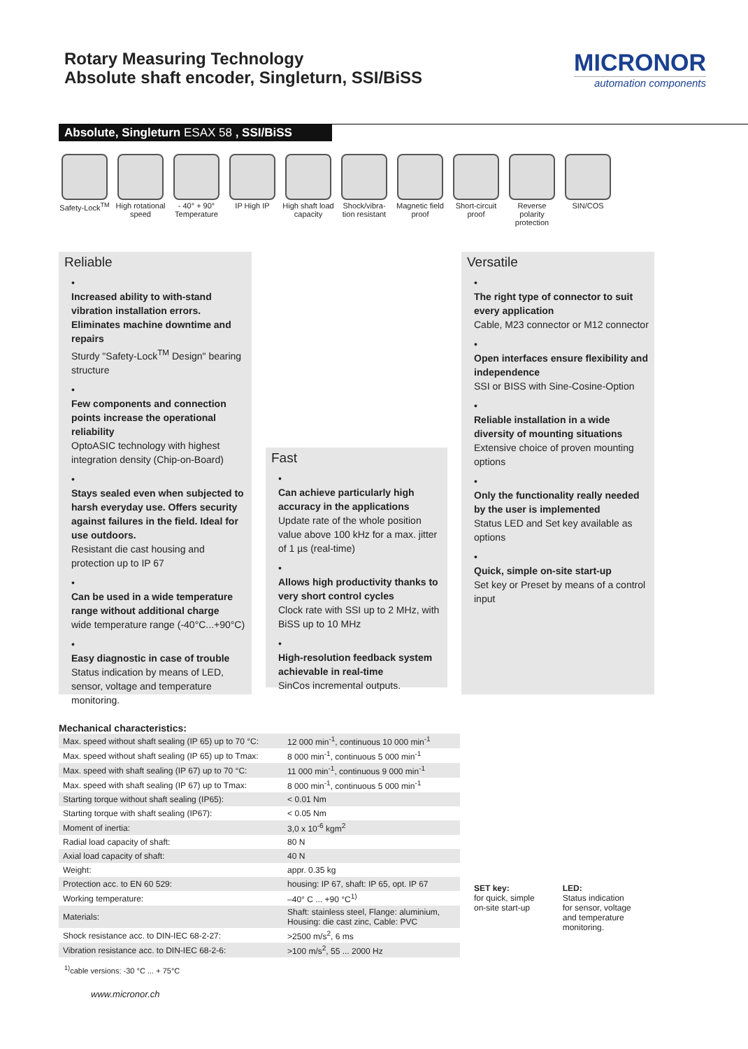Rotary Measuring Technology
Absolute shaft encoder, Singleturn, SSI/BiSS
MICRONOR
automation components
Absolute, Singleturn ESAX 58 , SSI/BiSS
Safety-Lock<sup>TM</sup>
High rotational speed
- 40° + 90° Temperature
IP High IP High shaft load capacity
Shock/vibra-tion resistant
Magnetic field proof
Short-circuit proof
Reverse polarity protection
SIN/COS
Reliable
•
Increased ability to with-stand vibration installation errors. Eliminates machine downtime and repairs
Sturdy "Safety-Lock<sup>TM</sup> Design" bearing structure
•
Few components and connection points increase the operational reliability
OptoASIC technology with highest integration density (Chip-on-Board)
•
Stays sealed even when subjected to harsh everyday use. Offers security against failures in the field. Ideal for use outdoors.
Resistant die cast housing and protection up to IP 67
•
Can be used in a wide temperature range without additional charge
wide temperature range (-40°C...+90°C)
•
Easy diagnostic in case of trouble
Status indication by means of LED, sensor, voltage and temperature monitoring.
Fast
•
Can achieve particularly high accuracy in the applications
Update rate of the whole position value above 100 kHz for a max. jitter of 1 µs (real-time)
•
Allows high productivity thanks to very short control cycles
Clock rate with SSI up to 2 MHz, with BiSS up to 10 MHz
•
High-resolution feedback system achievable in real-time
SinCos incremental outputs.
Versatile
•
The right type of connector to suit every application
Cable, M23 connector or M12 connector
•
Open interfaces ensure flexibility and independence
SSI or BISS with Sine-Cosine-Option
•
Reliable installation in a wide diversity of mounting situations
Extensive choice of proven mounting options
•
Only the functionality really needed by the user is implemented
Status LED and Set key available as options
•
Quick, simple on-site start-up
Set key or Preset by means of a control input
Mechanical characteristics:
| Max. speed without shaft sealing (IP 65) up to 70 °C: | 12 000 min<sup>-1</sup>, continuous 10 000 min<sup>-1</sup> |
| Max. speed without shaft sealing (IP 65) up to Tmax: | 8 000 min<sup>-1</sup>, continuous 5 000 min<sup>-1</sup> |
| Max. speed with shaft sealing (IP 67) up to 70 °C: | 11 000 min<sup>-1</sup>, continuous 9 000 min<sup>-1</sup> |
| Max. speed with shaft sealing (IP 67) up to Tmax: | 8 000 min<sup>-1</sup>, continuous 5 000 min<sup>-1</sup> |
| Starting torque without shaft sealing (IP65): | < 0.01 Nm |
| Starting torque with shaft sealing (IP67): | < 0.05 Nm |
| Moment of inertia: | 3,0 x 10<sup>-6</sup> kgm<sup>2</sup> |
| Radial load capacity of shaft: | 80 N |
| Axial load capacity of shaft: | 40 N |
| Weight: | appr. 0.35 kg |
| Protection acc. to EN 60 529: | housing: IP 67, shaft: IP 65, opt. IP 67 |
| Working temperature: | –40° C ... +90 °C<sup>1)</sup> |
| Materials: | Shaft: stainless steel, Flange: aluminium, Housing: die cast zinc, Cable: PVC |
| Shock resistance acc. to DIN-IEC 68-2-27: | >2500 m/s<sup>2</sup>, 6 ms |
| Vibration resistance acc. to DIN-IEC 68-2-6: | >100 m/s<sup>2</sup>, 55 ... 2000 Hz |
SET key:
for quick, simple
on-site start-up
LED:
Status indication
for sensor, voltage
and temperature
monitoring.
<sup>1)</sup> cable versions: -30 °C ... + 75°C
www.micronor.ch